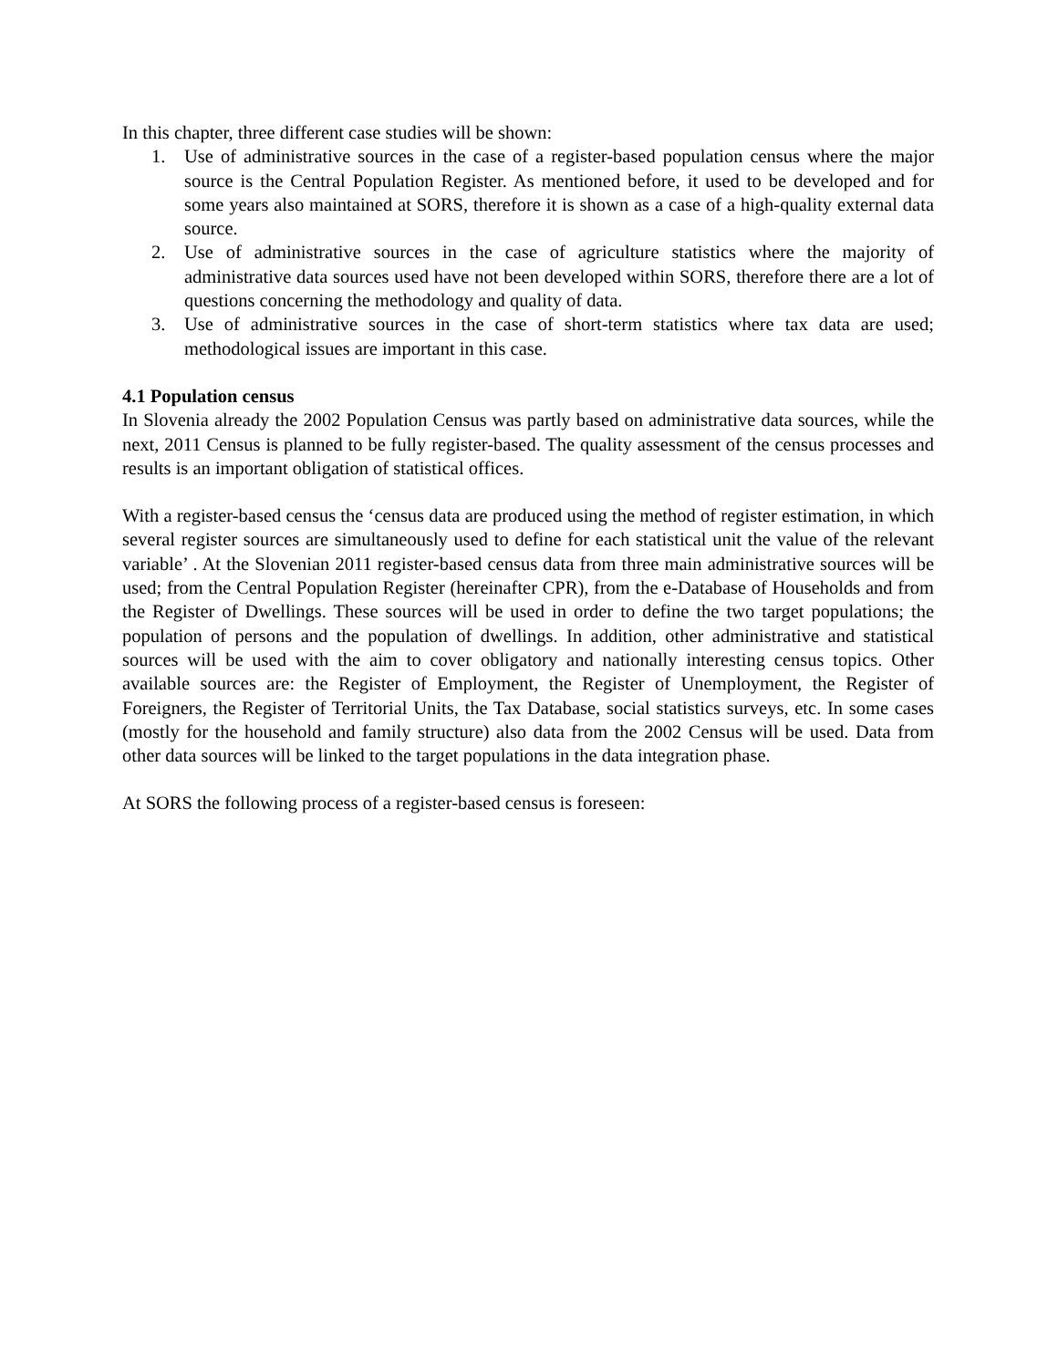In this chapter, three different case studies will be shown:
1. Use of administrative sources in the case of a register-based population census where the major source is the Central Population Register. As mentioned before, it used to be developed and for some years also maintained at SORS, therefore it is shown as a case of a high-quality external data source.
2. Use of administrative sources in the case of agriculture statistics where the majority of administrative data sources used have not been developed within SORS, therefore there are a lot of questions concerning the methodology and quality of data.
3. Use of administrative sources in the case of short-term statistics where tax data are used; methodological issues are important in this case.
4.1 Population census
In Slovenia already the 2002 Population Census was partly based on administrative data sources, while the next, 2011 Census is planned to be fully register-based. The quality assessment of the census processes and results is an important obligation of statistical offices.
With a register-based census the ‘census data are produced using the method of register estimation, in which several register sources are simultaneously used to define for each statistical unit the value of the relevant variable’ . At the Slovenian 2011 register-based census data from three main administrative sources will be used; from the Central Population Register (hereinafter CPR), from the e-Database of Households and from the Register of Dwellings. These sources will be used in order to define the two target populations; the population of persons and the population of dwellings. In addition, other administrative and statistical sources will be used with the aim to cover obligatory and nationally interesting census topics. Other available sources are: the Register of Employment, the Register of Unemployment, the Register of Foreigners, the Register of Territorial Units, the Tax Database, social statistics surveys, etc. In some cases (mostly for the household and family structure) also data from the 2002 Census will be used. Data from other data sources will be linked to the target populations in the data integration phase.
At SORS the following process of a register-based census is foreseen: